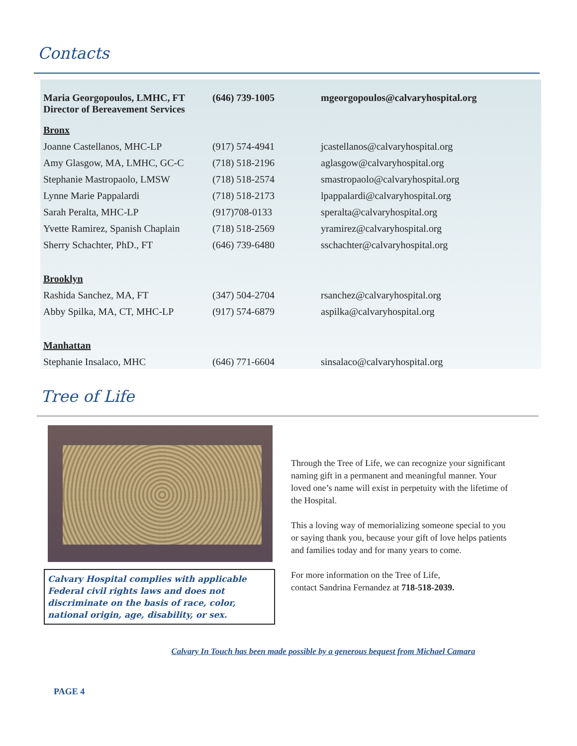Contacts
| Maria Georgopoulos, LMHC, FT Director of Bereavement Services | (646) 739-1005 | mgeorgopoulos@calvaryhospital.org |
| Bronx | | |
| Joanne Castellanos, MHC-LP | (917) 574-4941 | jcastellanos@calvaryhospital.org |
| Amy Glasgow, MA, LMHC, GC-C | (718) 518-2196 | aglasgow@calvaryhospital.org |
| Stephanie Mastropaolo, LMSW | (718) 518-2574 | smastropaolo@calvaryhospital.org |
| Lynne Marie Pappalardi | (718) 518-2173 | lpappalardi@calvaryhospital.org |
| Sarah Peralta, MHC-LP | (917)708-0133 | speralta@calvaryhospital.org |
| Yvette Ramirez, Spanish Chaplain | (718) 518-2569 | yramirez@calvaryhospital.org |
| Sherry Schachter, PhD., FT | (646) 739-6480 | sschachter@calvaryhospital.org |
| Brooklyn | | |
| Rashida Sanchez, MA, FT | (347) 504-2704 | rsanchez@calvaryhospital.org |
| Abby Spilka, MA, CT, MHC-LP | (917) 574-6879 | aspilka@calvaryhospital.org |
| Manhattan | | |
| Stephanie Insalaco, MHC | (646) 771-6604 | sinsalaco@calvaryhospital.org |
Tree of Life
Calvary Hospital complies with applicable Federal civil rights laws and does not discriminate on the basis of race, color, national origin, age, disability, or sex.
Through the Tree of Life, we can recognize your significant naming gift in a permanent and meaningful manner. Your loved one’s name will exist in perpetuity with the lifetime of the Hospital.
This a loving way of memorializing someone special to you or saying thank you, because your gift of love helps patients and families today and for many years to come.
For more information on the Tree of Life,
contact Sandrina Fernandez at 718-518-2039.
Calvary In Touch has been made possible by a generous bequest from Michael Camara
PAGE 4